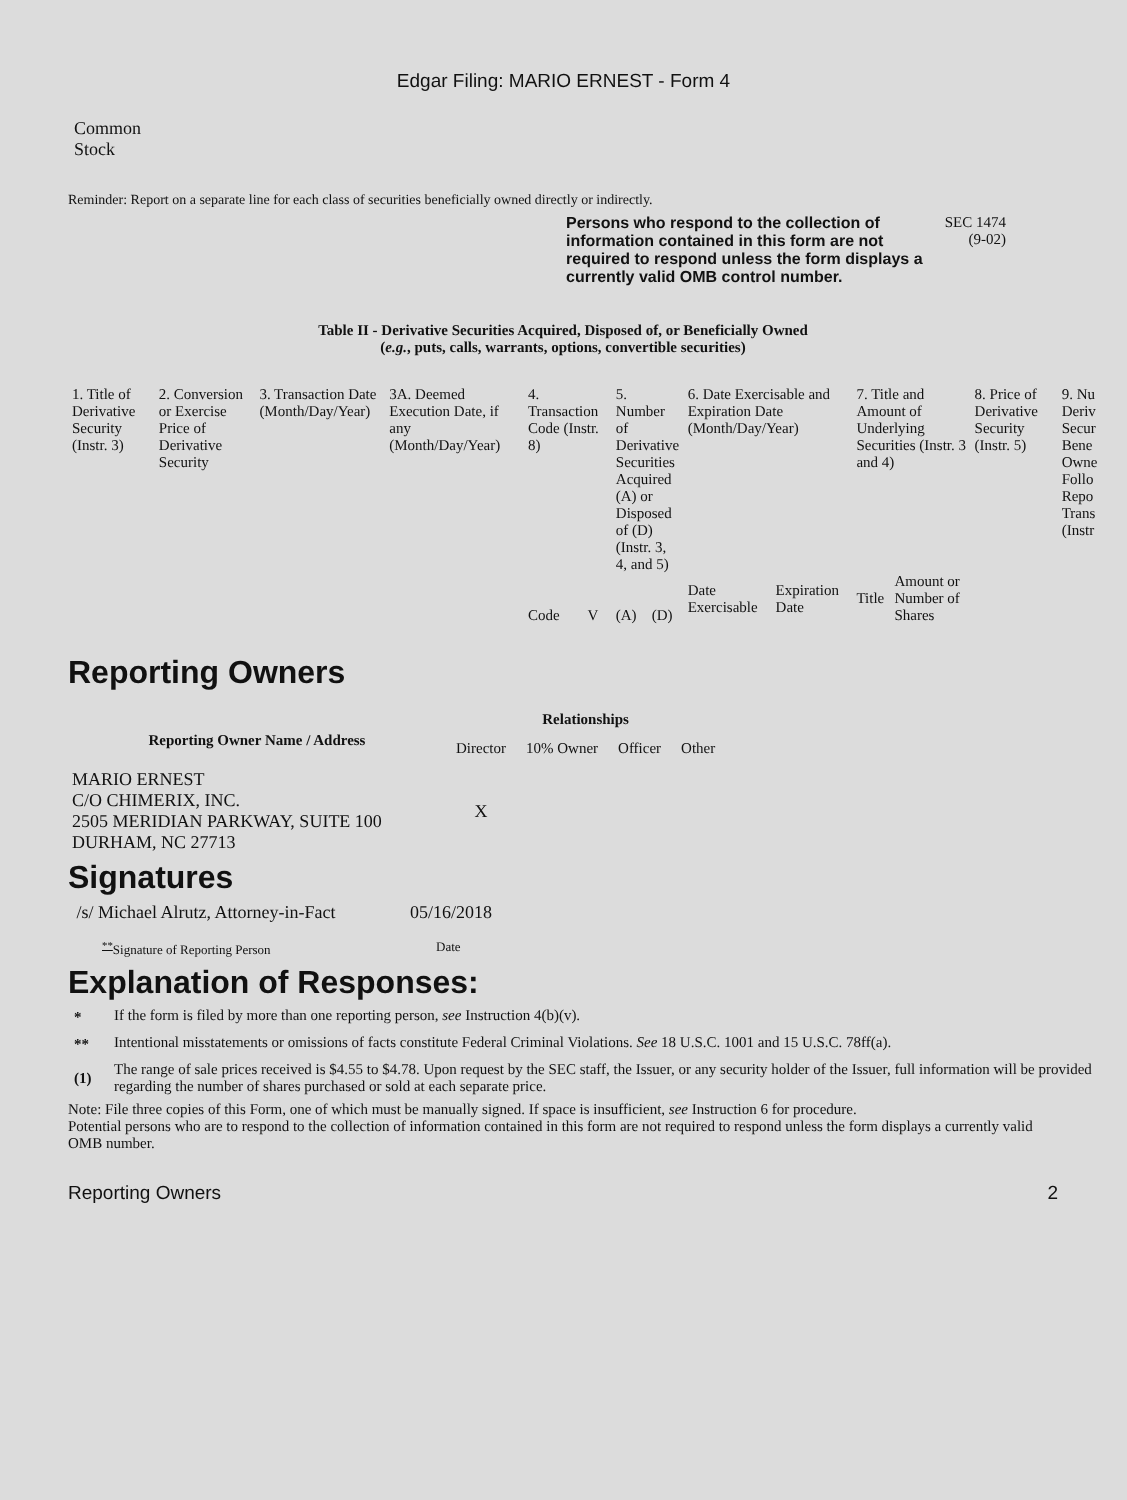Edgar Filing: MARIO ERNEST - Form 4
Common
Stock
Reminder: Report on a separate line for each class of securities beneficially owned directly or indirectly.
Persons who respond to the collection of information contained in this form are not required to respond unless the form displays a currently valid OMB control number.
SEC 1474
(9-02)
Table II - Derivative Securities Acquired, Disposed of, or Beneficially Owned
(e.g., puts, calls, warrants, options, convertible securities)
| 1. Title of Derivative Security (Instr. 3) | 2. Conversion or Exercise Price of Derivative Security | 3. Transaction Date (Month/Day/Year) | 3A. Deemed Execution Date, if any (Month/Day/Year) | 4. Transaction Code (Instr. 8) | | 5. Number of Derivative Securities Acquired (A) or Disposed of (D) (Instr. 3, 4, and 5) | | 6. Date Exercisable and Expiration Date (Month/Day/Year) | | 7. Title and Amount of Underlying Securities (Instr. 3 and 4) | | 8. Price of Derivative Security (Instr. 5) | 9. Nu Deriv Secur Bene Owne Follo Repo Trans (Instr |
| | | | | Code | V | (A) | (D) | Date Exercisable | Expiration Date | Title | Amount or Number of Shares | | |
Reporting Owners
| Reporting Owner Name / Address | Relationships | | | |
| --- | --- | --- | --- | --- |
| | Director | 10% Owner | Officer | Other |
| MARIO ERNEST C/O CHIMERIX, INC. 2505 MERIDIAN PARKWAY, SUITE 100 DURHAM, NC 27713 | X | | | |
Signatures
| /s/ Michael Alrutz, Attorney-in-Fact | 05/16/2018 |
| <sup>**</sup> Signature of Reporting Person | Date |
Explanation of Responses:
| * | If the form is filed by more than one reporting person, see Instruction 4(b)(v). |
| ** | Intentional misstatements or omissions of facts constitute Federal Criminal Violations. See 18 U.S.C. 1001 and 15 U.S.C. 78ff(a). |
| (1) | The range of sale prices received is $4.55 to $4.78. Upon request by the SEC staff, the Issuer, or any security holder of the Issuer, full information will be provided regarding the number of shares purchased or sold at each separate price. |
Note: File three copies of this Form, one of which must be manually signed. If space is insufficient, see Instruction 6 for procedure.
Potential persons who are to respond to the collection of information contained in this form are not required to respond unless the form displays a currently valid OMB number.
Reporting Owners 2